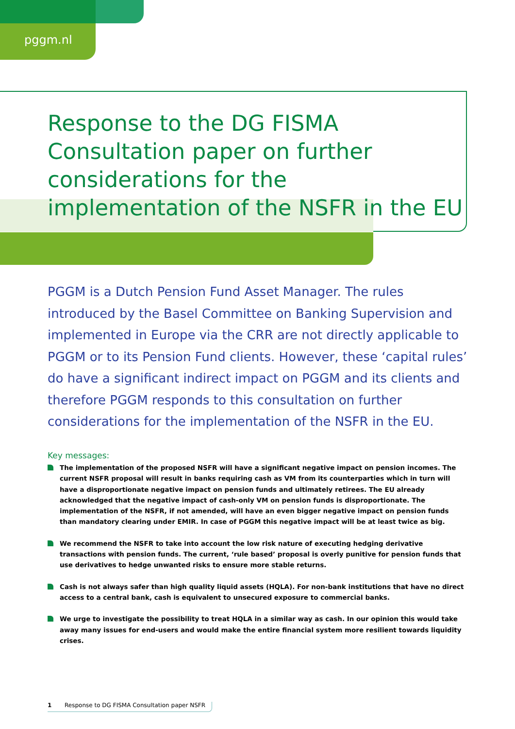pggm.nl
Response to the DG FISMA Consultation paper on further considerations for the implementation of the NSFR in the EU
PGGM is a Dutch Pension Fund Asset Manager. The rules introduced by the Basel Committee on Banking Supervision and implemented in Europe via the CRR are not directly applicable to PGGM or to its Pension Fund clients. However, these ‘capital rules’ do have a significant indirect impact on PGGM and its clients and therefore PGGM responds to this consultation on further considerations for the implementation of the NSFR in the EU.
Key messages:
The implementation of the proposed NSFR will have a significant negative impact on pension incomes. The current NSFR proposal will result in banks requiring cash as VM from its counterparties which in turn will have a disproportionate negative impact on pension funds and ultimately retirees. The EU already acknowledged that the negative impact of cash-only VM on pension funds is disproportionate. The implementation of the NSFR, if not amended, will have an even bigger negative impact on pension funds than mandatory clearing under EMIR. In case of PGGM this negative impact will be at least twice as big.
We recommend the NSFR to take into account the low risk nature of executing hedging derivative transactions with pension funds. The current, ‘rule based’ proposal is overly punitive for pension funds that use derivatives to hedge unwanted risks to ensure more stable returns.
Cash is not always safer than high quality liquid assets (HQLA). For non-bank institutions that have no direct access to a central bank, cash is equivalent to unsecured exposure to commercial banks.
We urge to investigate the possibility to treat HQLA in a similar way as cash. In our opinion this would take away many issues for end-users and would make the entire financial system more resilient towards liquidity crises.
1 Response to DG FISMA Consultation paper NSFR